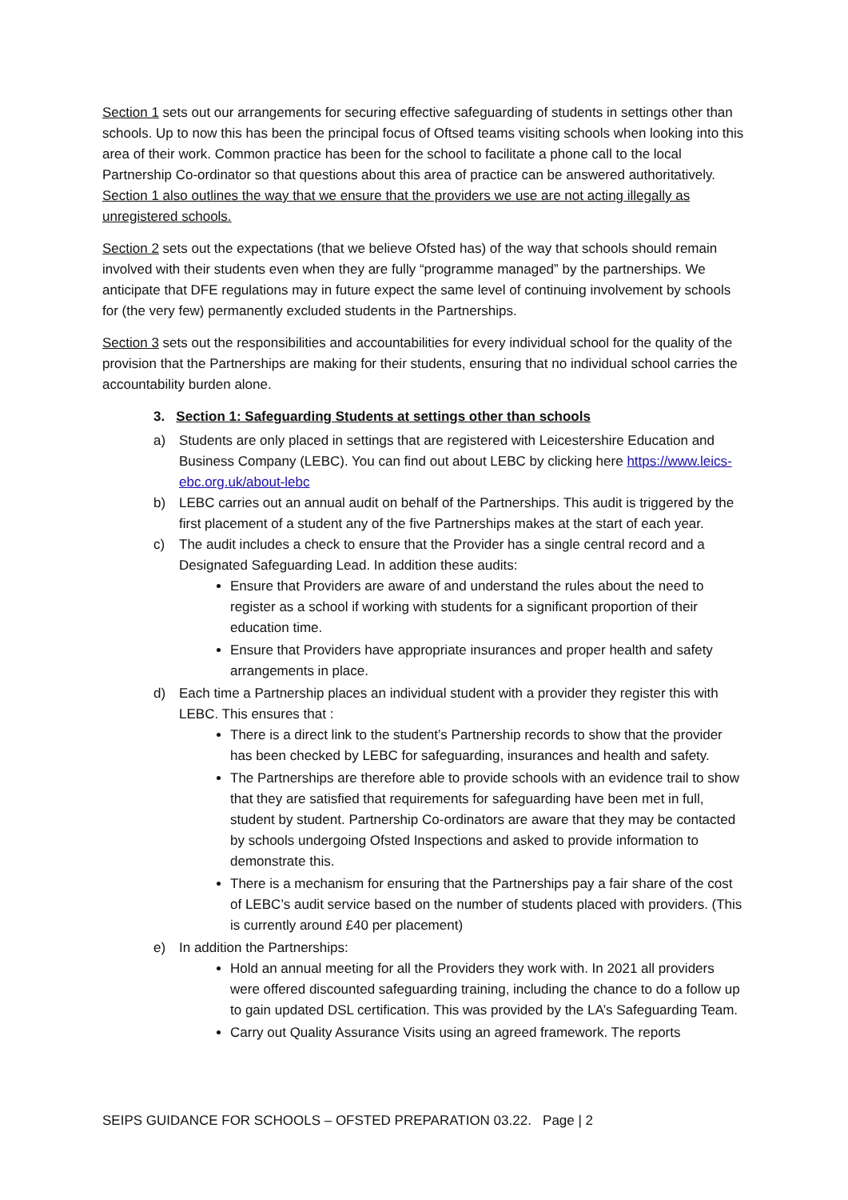Section 1 sets out our arrangements for securing effective safeguarding of students in settings other than schools. Up to now this has been the principal focus of Oftsed teams visiting schools when looking into this area of their work. Common practice has been for the school to facilitate a phone call to the local Partnership Co-ordinator so that questions about this area of practice can be answered authoritatively. Section 1 also outlines the way that we ensure that the providers we use are not acting illegally as unregistered schools.
Section 2 sets out the expectations (that we believe Ofsted has) of the way that schools should remain involved with their students even when they are fully “programme managed” by the partnerships. We anticipate that DFE regulations may in future expect the same level of continuing involvement by schools for (the very few) permanently excluded students in the Partnerships.
Section 3 sets out the responsibilities and accountabilities for every individual school for the quality of the provision that the Partnerships are making for their students, ensuring that no individual school carries the accountability burden alone.
3. Section 1: Safeguarding Students at settings other than schools
a) Students are only placed in settings that are registered with Leicestershire Education and Business Company (LEBC). You can find out about LEBC by clicking here https://www.leics-ebc.org.uk/about-lebc
b) LEBC carries out an annual audit on behalf of the Partnerships. This audit is triggered by the first placement of a student any of the five Partnerships makes at the start of each year.
c) The audit includes a check to ensure that the Provider has a single central record and a Designated Safeguarding Lead. In addition these audits:
Ensure that Providers are aware of and understand the rules about the need to register as a school if working with students for a significant proportion of their education time.
Ensure that Providers have appropriate insurances and proper health and safety arrangements in place.
d) Each time a Partnership places an individual student with a provider they register this with LEBC. This ensures that :
There is a direct link to the student’s Partnership records to show that the provider has been checked by LEBC for safeguarding, insurances and health and safety.
The Partnerships are therefore able to provide schools with an evidence trail to show that they are satisfied that requirements for safeguarding have been met in full, student by student. Partnership Co-ordinators are aware that they may be contacted by schools undergoing Ofsted Inspections and asked to provide information to demonstrate this.
There is a mechanism for ensuring that the Partnerships pay a fair share of the cost of LEBC’s audit service based on the number of students placed with providers. (This is currently around £40 per placement)
e) In addition the Partnerships:
Hold an annual meeting for all the Providers they work with. In 2021 all providers were offered discounted safeguarding training, including the chance to do a follow up to gain updated DSL certification. This was provided by the LA’s Safeguarding Team.
Carry out Quality Assurance Visits using an agreed framework. The reports
SEIPS GUIDANCE FOR SCHOOLS – OFSTED PREPARATION 03.22. Page | 2